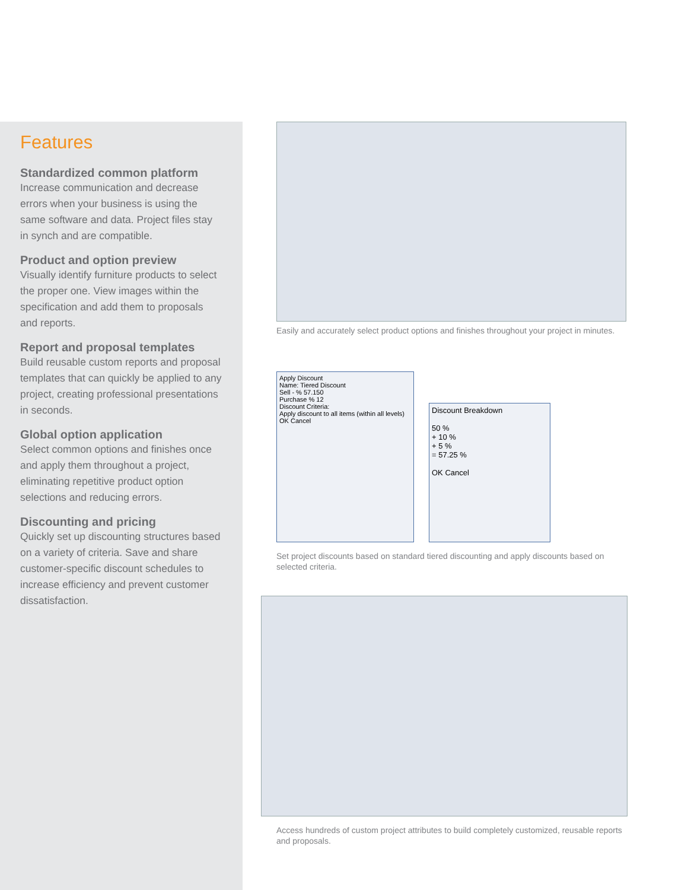Features
Standardized common platform
Increase communication and decrease errors when your business is using the same software and data. Project files stay in synch and are compatible.
Product and option preview
Visually identify furniture products to select the proper one. View images within the specification and add them to proposals and reports.
Report and proposal templates
Build reusable custom reports and proposal templates that can quickly be applied to any project, creating professional presentations in seconds.
Global option application
Select common options and finishes once and apply them throughout a project, eliminating repetitive product option selections and reducing errors.
Discounting and pricing
Quickly set up discounting structures based on a variety of criteria. Save and share customer-specific discount schedules to increase efficiency and prevent customer dissatisfaction.
Easily and accurately select product options and finishes throughout your project in minutes.
Apply Discount
Name: Tiered Discount
Sell - % 57.150
Purchase % 12
Discount Criteria:
Apply discount to all items (within all levels)
OK Cancel
Discount Breakdown
50 %
+ 10 %
+ 5 %
= 57.25 %
OK Cancel
Set project discounts based on standard tiered discounting and apply discounts based on selected criteria.
Access hundreds of custom project attributes to build completely customized, reusable reports and proposals.